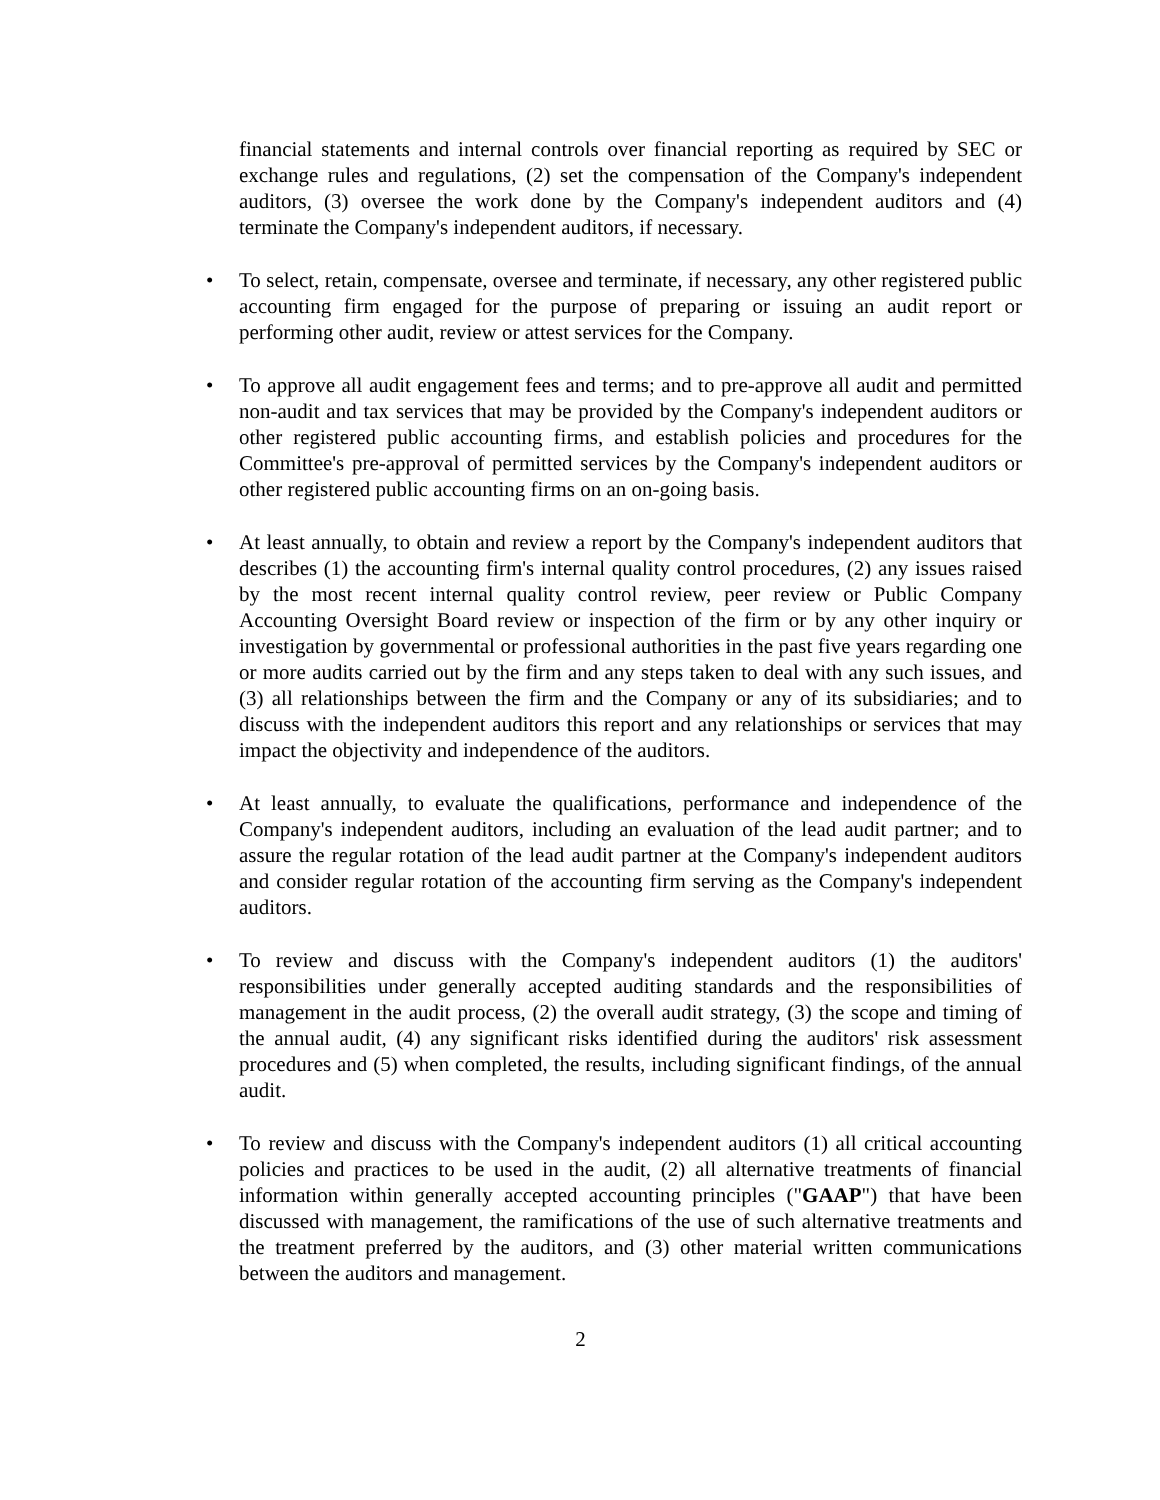financial statements and internal controls over financial reporting as required by SEC or exchange rules and regulations, (2) set the compensation of the Company's independent auditors, (3) oversee the work done by the Company's independent auditors and (4) terminate the Company's independent auditors, if necessary.
• To select, retain, compensate, oversee and terminate, if necessary, any other registered public accounting firm engaged for the purpose of preparing or issuing an audit report or performing other audit, review or attest services for the Company.
• To approve all audit engagement fees and terms; and to pre-approve all audit and permitted non-audit and tax services that may be provided by the Company's independent auditors or other registered public accounting firms, and establish policies and procedures for the Committee's pre-approval of permitted services by the Company's independent auditors or other registered public accounting firms on an on-going basis.
• At least annually, to obtain and review a report by the Company's independent auditors that describes (1) the accounting firm's internal quality control procedures, (2) any issues raised by the most recent internal quality control review, peer review or Public Company Accounting Oversight Board review or inspection of the firm or by any other inquiry or investigation by governmental or professional authorities in the past five years regarding one or more audits carried out by the firm and any steps taken to deal with any such issues, and (3) all relationships between the firm and the Company or any of its subsidiaries; and to discuss with the independent auditors this report and any relationships or services that may impact the objectivity and independence of the auditors.
• At least annually, to evaluate the qualifications, performance and independence of the Company's independent auditors, including an evaluation of the lead audit partner; and to assure the regular rotation of the lead audit partner at the Company's independent auditors and consider regular rotation of the accounting firm serving as the Company's independent auditors.
• To review and discuss with the Company's independent auditors (1) the auditors' responsibilities under generally accepted auditing standards and the responsibilities of management in the audit process, (2) the overall audit strategy, (3) the scope and timing of the annual audit, (4) any significant risks identified during the auditors' risk assessment procedures and (5) when completed, the results, including significant findings, of the annual audit.
• To review and discuss with the Company's independent auditors (1) all critical accounting policies and practices to be used in the audit, (2) all alternative treatments of financial information within generally accepted accounting principles ("GAAP") that have been discussed with management, the ramifications of the use of such alternative treatments and the treatment preferred by the auditors, and (3) other material written communications between the auditors and management.
2